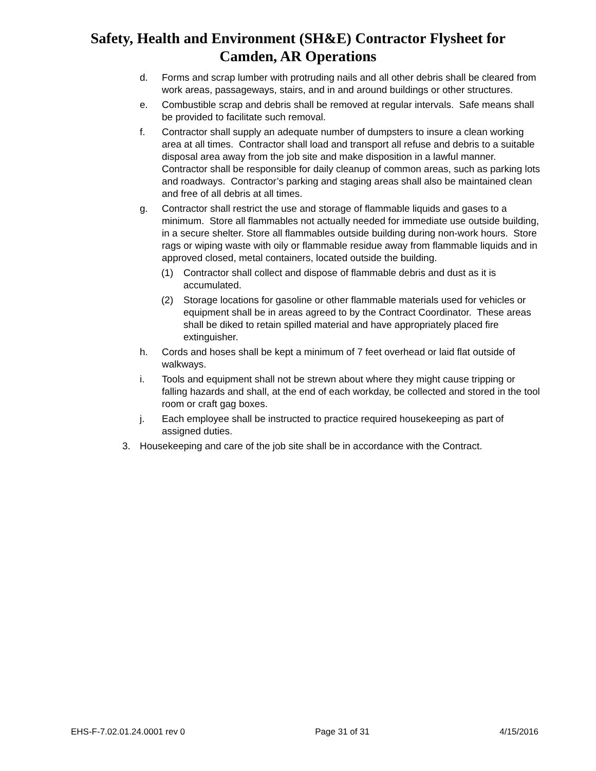Safety, Health and Environment (SH&E) Contractor Flysheet for
Camden, AR Operations
d. Forms and scrap lumber with protruding nails and all other debris shall be cleared from work areas, passageways, stairs, and in and around buildings or other structures.
e. Combustible scrap and debris shall be removed at regular intervals. Safe means shall be provided to facilitate such removal.
f. Contractor shall supply an adequate number of dumpsters to insure a clean working area at all times. Contractor shall load and transport all refuse and debris to a suitable disposal area away from the job site and make disposition in a lawful manner. Contractor shall be responsible for daily cleanup of common areas, such as parking lots and roadways. Contractor’s parking and staging areas shall also be maintained clean and free of all debris at all times.
g. Contractor shall restrict the use and storage of flammable liquids and gases to a minimum. Store all flammables not actually needed for immediate use outside building, in a secure shelter. Store all flammables outside building during non-work hours. Store rags or wiping waste with oily or flammable residue away from flammable liquids and in approved closed, metal containers, located outside the building.
(1) Contractor shall collect and dispose of flammable debris and dust as it is accumulated.
(2) Storage locations for gasoline or other flammable materials used for vehicles or equipment shall be in areas agreed to by the Contract Coordinator. These areas shall be diked to retain spilled material and have appropriately placed fire extinguisher.
h. Cords and hoses shall be kept a minimum of 7 feet overhead or laid flat outside of walkways.
i. Tools and equipment shall not be strewn about where they might cause tripping or falling hazards and shall, at the end of each workday, be collected and stored in the tool room or craft gag boxes.
j. Each employee shall be instructed to practice required housekeeping as part of assigned duties.
3. Housekeeping and care of the job site shall be in accordance with the Contract.
EHS-F-7.02.01.24.0001 rev 0 Page 31 of 31 4/15/2016